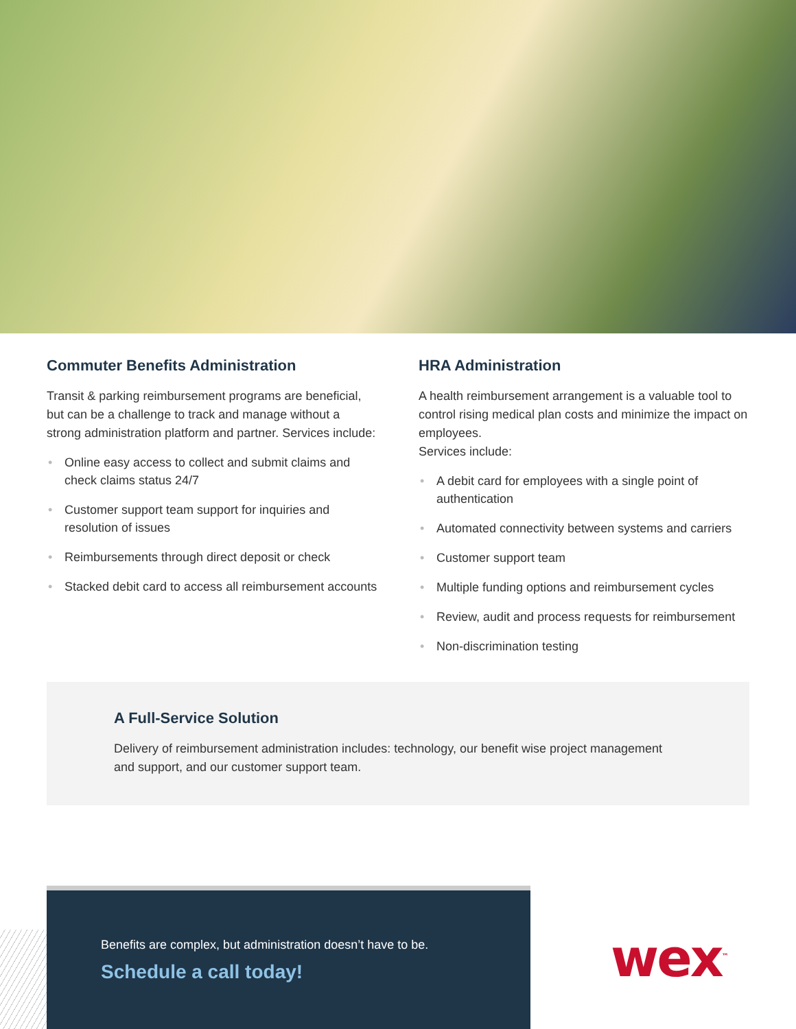Commuter Benefits Administration
Transit & parking reimbursement programs are beneficial, but can be a challenge to track and manage without a strong administration platform and partner. Services include:
• Online easy access to collect and submit claims and check claims status 24/7
• Customer support team support for inquiries and resolution of issues
• Reimbursements through direct deposit or check
• Stacked debit card to access all reimbursement accounts
HRA Administration
A health reimbursement arrangement is a valuable tool to control rising medical plan costs and minimize the impact on employees.
Services include:
• A debit card for employees with a single point of authentication
• Automated connectivity between systems and carriers
• Customer support team
• Multiple funding options and reimbursement cycles
• Review, audit and process requests for reimbursement
• Non-discrimination testing
A Full-Service Solution
Delivery of reimbursement administration includes: technology, our benefit wise project management and support, and our customer support team.
Benefits are complex, but administration doesn’t have to be.
Schedule a call today!
wex<sup>™</sup>